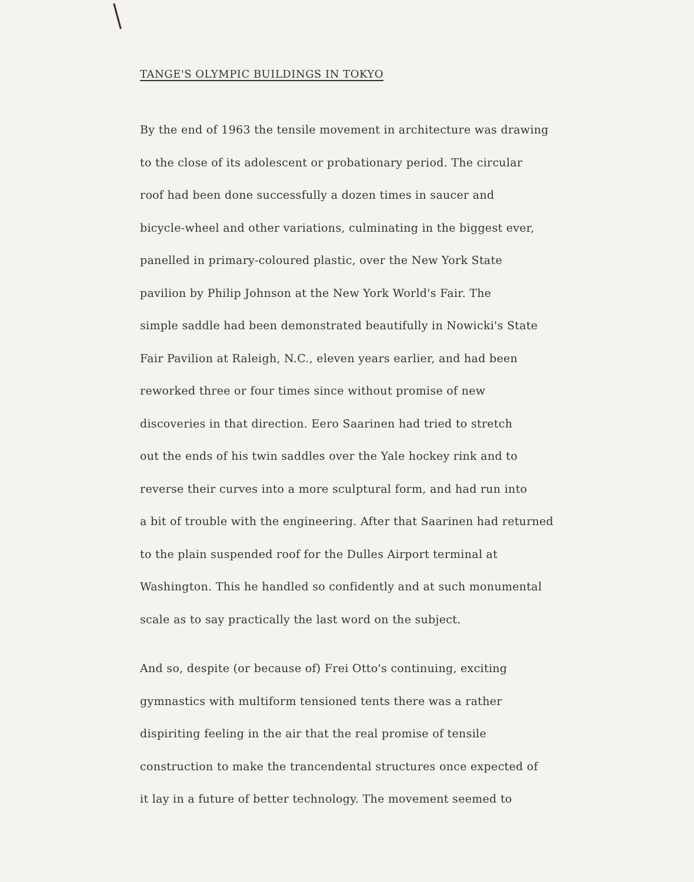TANGE'S OLYMPIC BUILDINGS IN TOKYO
By the end of 1963 the tensile movement in architecture was drawing
to the close of its adolescent or probationary period. The circular
roof had been done successfully a dozen times in saucer and
bicycle-wheel and other variations, culminating in the biggest ever,
panelled in primary-coloured plastic, over the New York State
pavilion by Philip Johnson at the New York World's Fair. The
simple saddle had been demonstrated beautifully in Nowicki's State
Fair Pavilion at Raleigh, N.C., eleven years earlier, and had been
reworked three or four times since without promise of new
discoveries in that direction. Eero Saarinen had tried to stretch
out the ends of his twin saddles over the Yale hockey rink and to
reverse their curves into a more sculptural form, and had run into
a bit of trouble with the engineering. After that Saarinen had returned
to the plain suspended roof for the Dulles Airport terminal at
Washington. This he handled so confidently and at such monumental
scale as to say practically the last word on the subject.
And so, despite (or because of) Frei Otto's continuing, exciting
gymnastics with multiform tensioned tents there was a rather
dispiriting feeling in the air that the real promise of tensile
construction to make the trancendental structures once expected of
it lay in a future of better technology. The movement seemed to